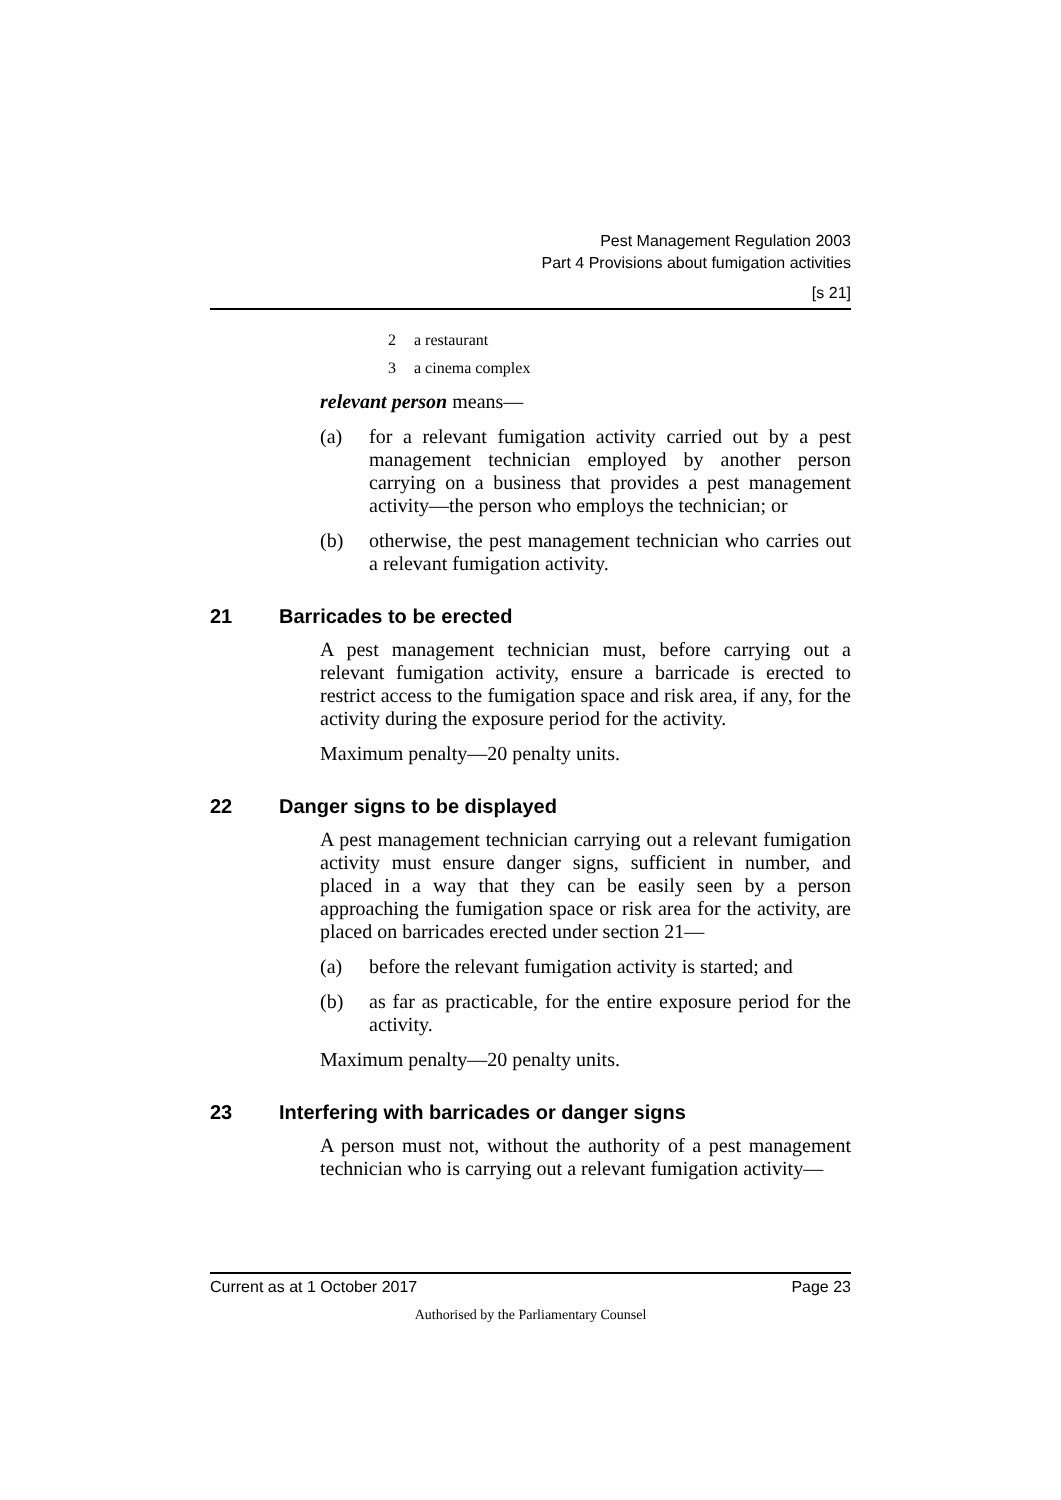Pest Management Regulation 2003
Part 4 Provisions about fumigation activities
[s 21]
2 a restaurant
3 a cinema complex
relevant person means—
(a) for a relevant fumigation activity carried out by a pest management technician employed by another person carrying on a business that provides a pest management activity—the person who employs the technician; or
(b) otherwise, the pest management technician who carries out a relevant fumigation activity.
21 Barricades to be erected
A pest management technician must, before carrying out a relevant fumigation activity, ensure a barricade is erected to restrict access to the fumigation space and risk area, if any, for the activity during the exposure period for the activity.
Maximum penalty—20 penalty units.
22 Danger signs to be displayed
A pest management technician carrying out a relevant fumigation activity must ensure danger signs, sufficient in number, and placed in a way that they can be easily seen by a person approaching the fumigation space or risk area for the activity, are placed on barricades erected under section 21—
(a) before the relevant fumigation activity is started; and
(b) as far as practicable, for the entire exposure period for the activity.
Maximum penalty—20 penalty units.
23 Interfering with barricades or danger signs
A person must not, without the authority of a pest management technician who is carrying out a relevant fumigation activity—
Current as at 1 October 2017 Page 23
Authorised by the Parliamentary Counsel